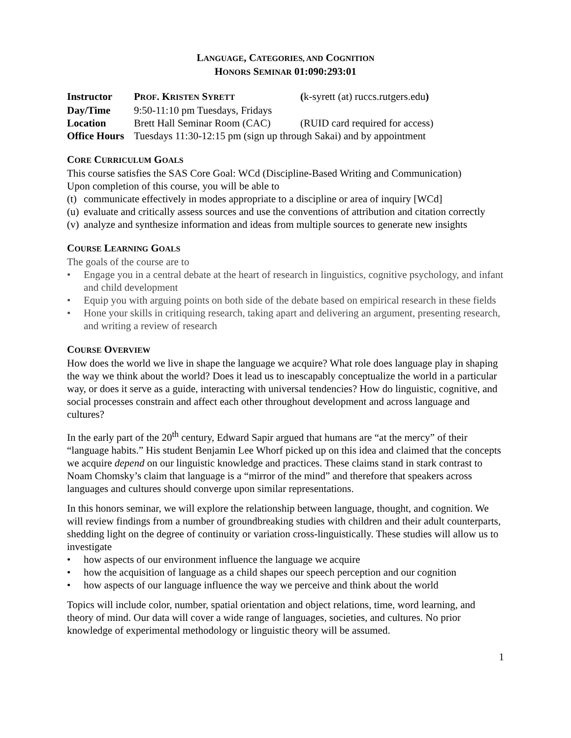LANGUAGE, CATEGORIES, AND COGNITION
HONORS SEMINAR 01:090:293:01
| Instructor | P ROF . K RISTEN S YRETT | ( k-syrett (at) ruccs.rutgers.edu ) |
| Day/Time | 9:50-11:10 pm Tuesdays, Fridays | |
| Location | Brett Hall Seminar Room (CAC) | (RUID card required for access) |
| Office Hours | Tuesdays 11:30-12:15 pm (sign up through Sakai) and by appointment | |
CORE CURRICULUM GOALS
This course satisfies the SAS Core Goal: WCd (Discipline-Based Writing and Communication)
Upon completion of this course, you will be able to
(t) communicate effectively in modes appropriate to a discipline or area of inquiry [WCd]
(u) evaluate and critically assess sources and use the conventions of attribution and citation correctly
(v) analyze and synthesize information and ideas from multiple sources to generate new insights
COURSE LEARNING GOALS
The goals of the course are to
• Engage you in a central debate at the heart of research in linguistics, cognitive psychology, and infant and child development
• Equip you with arguing points on both side of the debate based on empirical research in these fields
• Hone your skills in critiquing research, taking apart and delivering an argument, presenting research, and writing a review of research
COURSE OVERVIEW
How does the world we live in shape the language we acquire? What role does language play in shaping the way we think about the world? Does it lead us to inescapably conceptualize the world in a particular way, or does it serve as a guide, interacting with universal tendencies? How do linguistic, cognitive, and social processes constrain and affect each other throughout development and across language and cultures?
In the early part of the 20<sup>th</sup> century, Edward Sapir argued that humans are “at the mercy” of their “language habits.” His student Benjamin Lee Whorf picked up on this idea and claimed that the concepts we acquire depend on our linguistic knowledge and practices. These claims stand in stark contrast to Noam Chomsky’s claim that language is a “mirror of the mind” and therefore that speakers across languages and cultures should converge upon similar representations.
In this honors seminar, we will explore the relationship between language, thought, and cognition. We will review findings from a number of groundbreaking studies with children and their adult counterparts, shedding light on the degree of continuity or variation cross-linguistically. These studies will allow us to investigate
• how aspects of our environment influence the language we acquire
• how the acquisition of language as a child shapes our speech perception and our cognition
• how aspects of our language influence the way we perceive and think about the world
Topics will include color, number, spatial orientation and object relations, time, word learning, and theory of mind. Our data will cover a wide range of languages, societies, and cultures. No prior knowledge of experimental methodology or linguistic theory will be assumed.
1